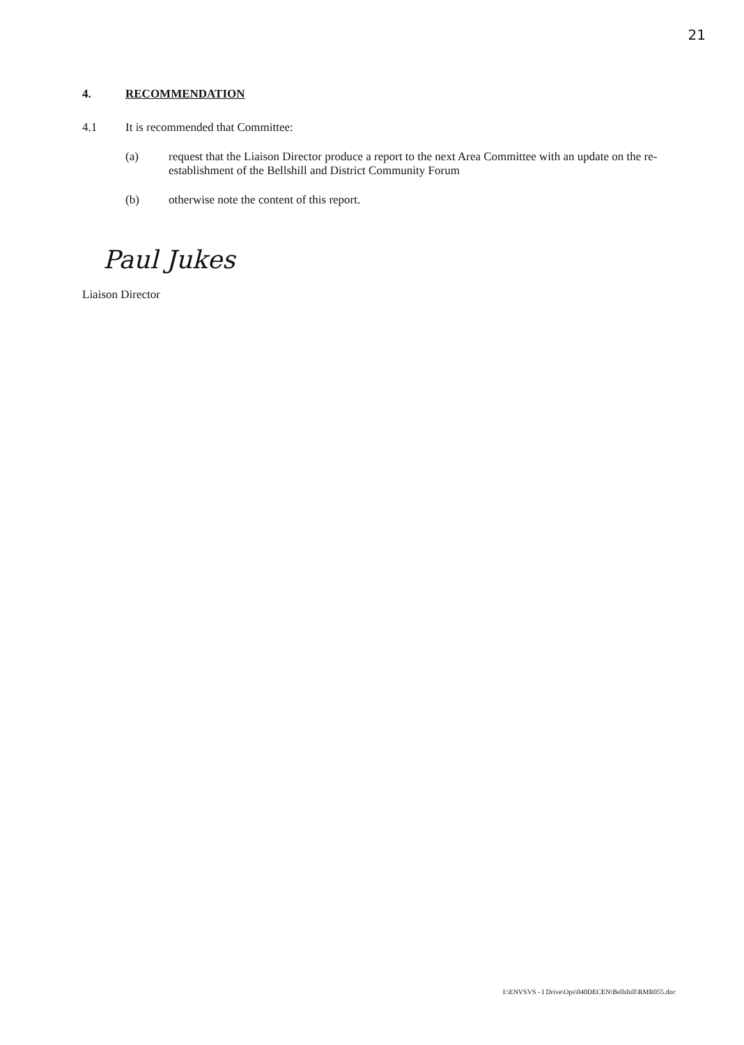21
4. RECOMMENDATION
4.1 It is recommended that Committee:
(a) request that the Liaison Director produce a report to the next Area Committee with an update on the re-establishment of the Bellshill and District Community Forum
(b) otherwise note the content of this report.
Paul Jukes
Liaison Director
I:\ENVSVS - I Drive\Ops\040DECEN\Bellshill\RMR055.doc